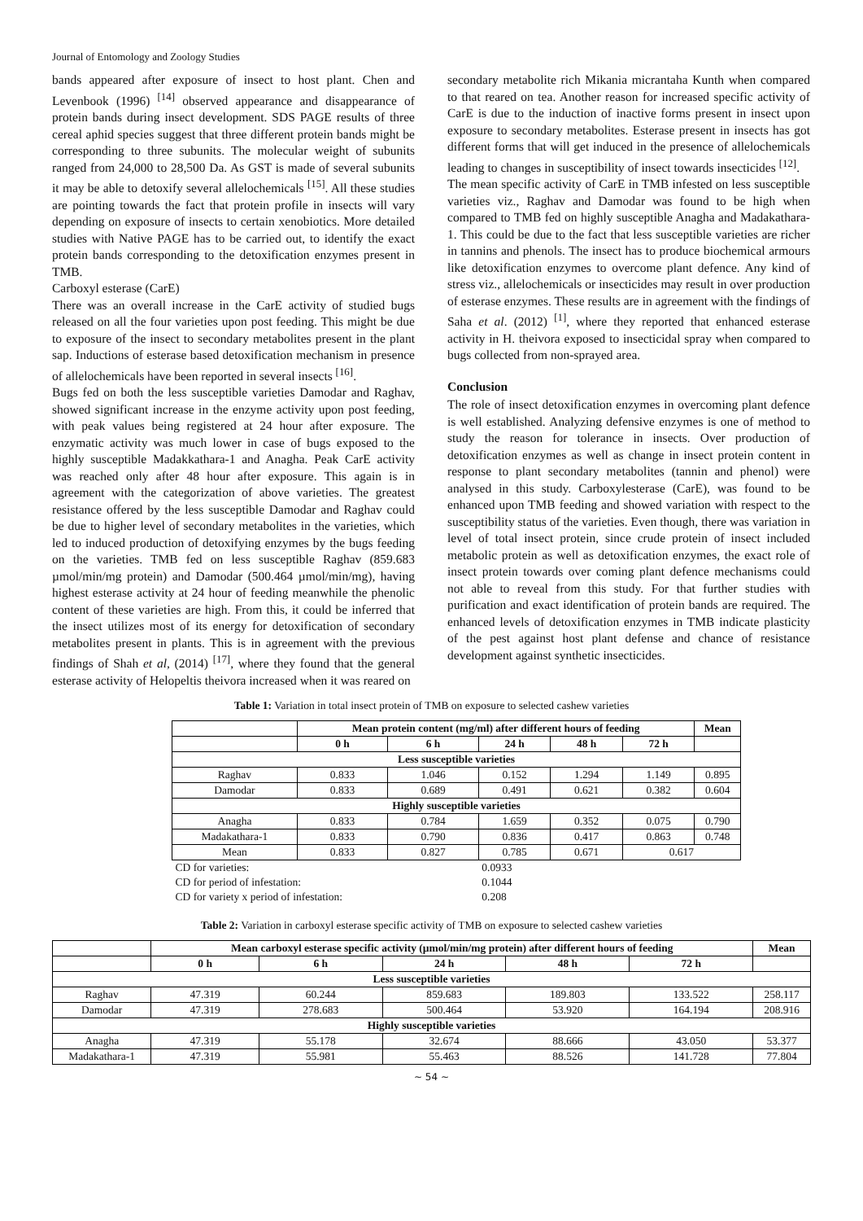Journal of Entomology and Zoology Studies
bands appeared after exposure of insect to host plant. Chen and Levenbook (1996) <sup>[14]</sup> observed appearance and disappearance of protein bands during insect development. SDS PAGE results of three cereal aphid species suggest that three different protein bands might be corresponding to three subunits. The molecular weight of subunits ranged from 24,000 to 28,500 Da. As GST is made of several subunits it may be able to detoxify several allelochemicals <sup>[15]</sup>. All these studies are pointing towards the fact that protein profile in insects will vary depending on exposure of insects to certain xenobiotics. More detailed studies with Native PAGE has to be carried out, to identify the exact protein bands corresponding to the detoxification enzymes present in TMB.
Carboxyl esterase (CarE)
There was an overall increase in the CarE activity of studied bugs released on all the four varieties upon post feeding. This might be due to exposure of the insect to secondary metabolites present in the plant sap. Inductions of esterase based detoxification mechanism in presence of allelochemicals have been reported in several insects <sup>[16]</sup>.
Bugs fed on both the less susceptible varieties Damodar and Raghav, showed significant increase in the enzyme activity upon post feeding, with peak values being registered at 24 hour after exposure. The enzymatic activity was much lower in case of bugs exposed to the highly susceptible Madakkathara-1 and Anagha. Peak CarE activity was reached only after 48 hour after exposure. This again is in agreement with the categorization of above varieties. The greatest resistance offered by the less susceptible Damodar and Raghav could be due to higher level of secondary metabolites in the varieties, which led to induced production of detoxifying enzymes by the bugs feeding on the varieties. TMB fed on less susceptible Raghav (859.683 µmol/min/mg protein) and Damodar (500.464 µmol/min/mg), having highest esterase activity at 24 hour of feeding meanwhile the phenolic content of these varieties are high. From this, it could be inferred that the insect utilizes most of its energy for detoxification of secondary metabolites present in plants. This is in agreement with the previous findings of Shah et al, (2014) <sup>[17]</sup>, where they found that the general esterase activity of Helopeltis theivora increased when it was reared on
secondary metabolite rich Mikania micrantaha Kunth when compared to that reared on tea. Another reason for increased specific activity of CarE is due to the induction of inactive forms present in insect upon exposure to secondary metabolites. Esterase present in insects has got different forms that will get induced in the presence of allelochemicals leading to changes in susceptibility of insect towards insecticides <sup>[12]</sup>.
The mean specific activity of CarE in TMB infested on less susceptible varieties viz., Raghav and Damodar was found to be high when compared to TMB fed on highly susceptible Anagha and Madakathara-1. This could be due to the fact that less susceptible varieties are richer in tannins and phenols. The insect has to produce biochemical armours like detoxification enzymes to overcome plant defence. Any kind of stress viz., allelochemicals or insecticides may result in over production of esterase enzymes. These results are in agreement with the findings of Saha et al. (2012) <sup>[1]</sup>, where they reported that enhanced esterase activity in H. theivora exposed to insecticidal spray when compared to bugs collected from non-sprayed area.
Conclusion
The role of insect detoxification enzymes in overcoming plant defence is well established. Analyzing defensive enzymes is one of method to study the reason for tolerance in insects. Over production of detoxification enzymes as well as change in insect protein content in response to plant secondary metabolites (tannin and phenol) were analysed in this study. Carboxylesterase (CarE), was found to be enhanced upon TMB feeding and showed variation with respect to the susceptibility status of the varieties. Even though, there was variation in level of total insect protein, since crude protein of insect included metabolic protein as well as detoxification enzymes, the exact role of insect protein towards over coming plant defence mechanisms could not able to reveal from this study. For that further studies with purification and exact identification of protein bands are required. The enhanced levels of detoxification enzymes in TMB indicate plasticity of the pest against host plant defense and chance of resistance development against synthetic insecticides.
Table 1: Variation in total insect protein of TMB on exposure to selected cashew varieties
| | Mean protein content (mg/ml) after different hours of feeding | | | | | Mean |
| --- | --- | --- | --- | --- | --- | --- |
| | 0 h | 6 h | 24 h | 48 h | 72 h | |
| Less susceptible varieties | | | | | | |
| Raghav | 0.833 | 1.046 | 0.152 | 1.294 | 1.149 | 0.895 |
| Damodar | 0.833 | 0.689 | 0.491 | 0.621 | 0.382 | 0.604 |
| Highly susceptible varieties | | | | | | |
| Anagha | 0.833 | 0.784 | 1.659 | 0.352 | 0.075 | 0.790 |
| Madakathara-1 | 0.833 | 0.790 | 0.836 | 0.417 | 0.863 | 0.748 |
| Mean | 0.833 | 0.827 | 0.785 | 0.671 | 0.617 | |
| CD for varieties: | | | 0.0933 | | | |
| CD for period of infestation: | | | 0.1044 | | | |
| CD for variety x period of infestation: | | | 0.208 | | | |
Table 2: Variation in carboxyl esterase specific activity of TMB on exposure to selected cashew varieties
| | Mean carboxyl esterase specific activity (µmol/min/mg protein) after different hours of feeding | | | | | Mean |
| --- | --- | --- | --- | --- | --- | --- |
| | 0 h | 6 h | 24 h | 48 h | 72 h | |
| Less susceptible varieties | | | | | | |
| Raghav | 47.319 | 60.244 | 859.683 | 189.803 | 133.522 | 258.117 |
| Damodar | 47.319 | 278.683 | 500.464 | 53.920 | 164.194 | 208.916 |
| Highly susceptible varieties | | | | | | |
| Anagha | 47.319 | 55.178 | 32.674 | 88.666 | 43.050 | 53.377 |
| Madakathara-1 | 47.319 | 55.981 | 55.463 | 88.526 | 141.728 | 77.804 |
~ 54 ~